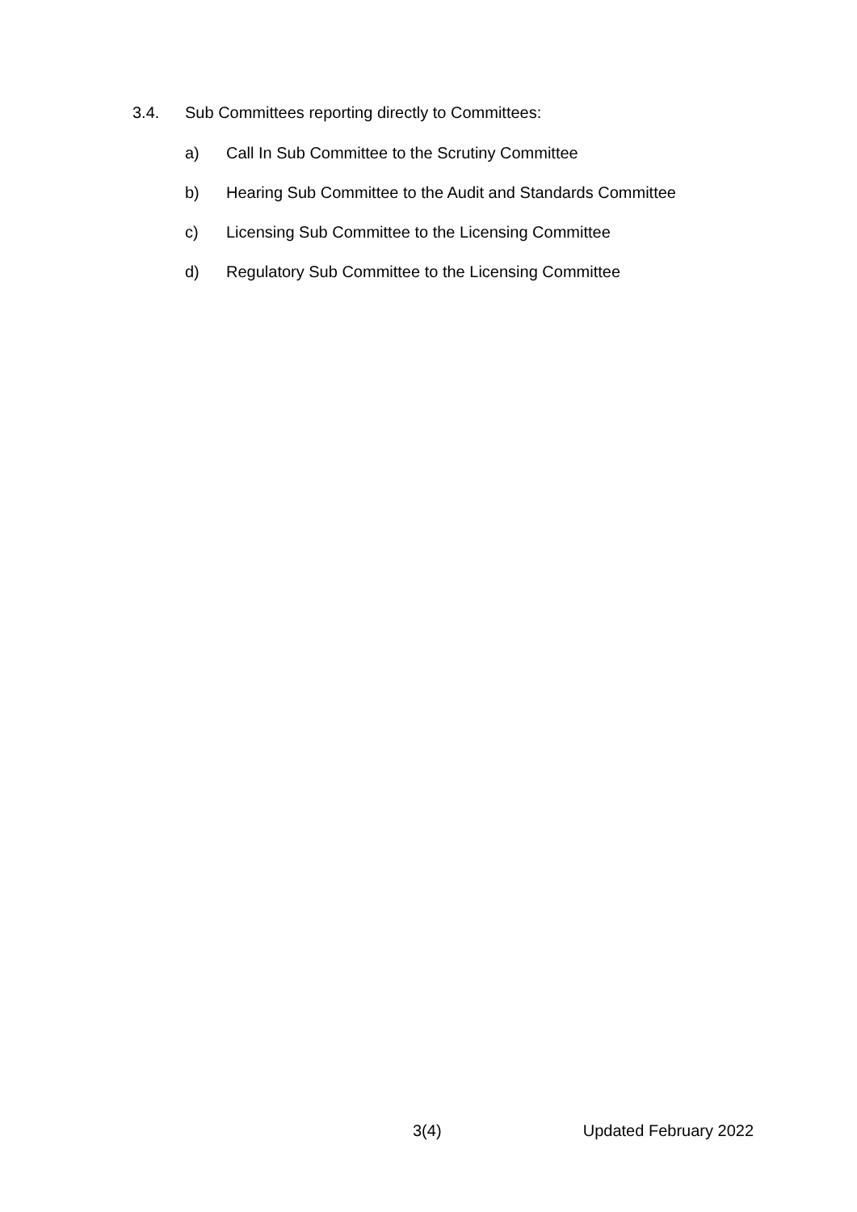3.4. Sub Committees reporting directly to Committees:
a) Call In Sub Committee to the Scrutiny Committee
b) Hearing Sub Committee to the Audit and Standards Committee
c) Licensing Sub Committee to the Licensing Committee
d) Regulatory Sub Committee to the Licensing Committee
3(4) Updated February 2022